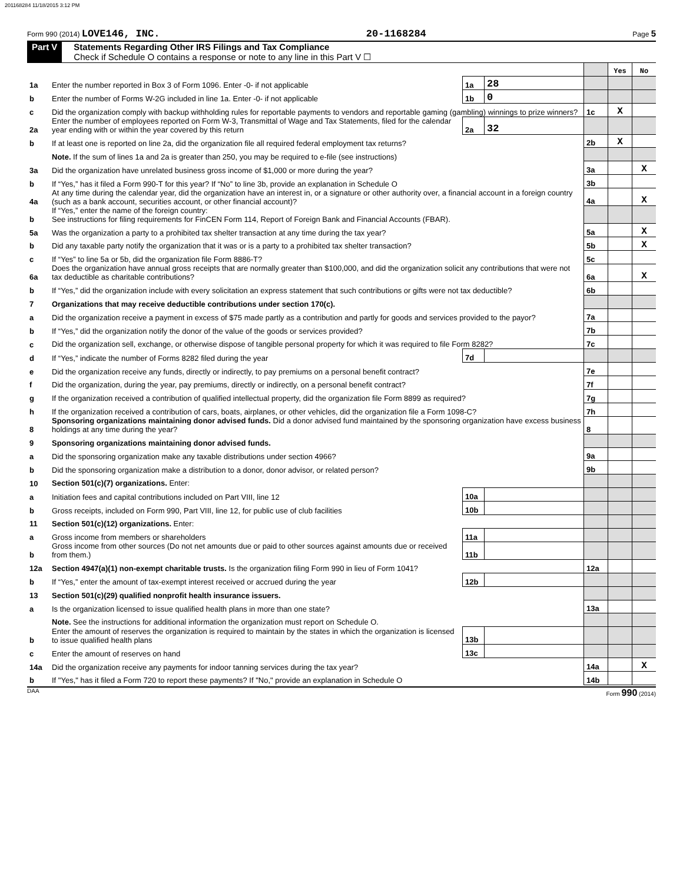201168284 11/18/2015 3:12 PM
Form 990 (2014) LOVE146, INC. 20-1168284 Page 5
Part V Statements Regarding Other IRS Filings and Tax Compliance
Check if Schedule O contains a response or note to any line in this Part V ☐
| | | | | | Yes | No |
| 1a | Enter the number reported in Box 3 of Form 1096. Enter -0- if not applicable | 1a | 28 | | | |
| b | Enter the number of Forms W-2G included in line 1a. Enter -0- if not applicable | 1b | 0 | | | |
| c | Did the organization comply with backup withholding rules for reportable payments to vendors and reportable gaming (gambling) winnings to prize winners? | | | 1c | X | |
| 2a | Enter the number of employees reported on Form W-3, Transmittal of Wage and Tax Statements, filed for the calendar year ending with or within the year covered by this return | 2a | 32 | | | |
| b | If at least one is reported on line 2a, did the organization file all required federal employment tax returns? | | | 2b | X | |
| | Note. If the sum of lines 1a and 2a is greater than 250, you may be required to e-file (see instructions) | | | | | |
| 3a | Did the organization have unrelated business gross income of $1,000 or more during the year? | | | 3a | | X |
| b | If “Yes,” has it filed a Form 990-T for this year? If “No” to line 3b, provide an explanation in Schedule O | | | 3b | | |
| 4a | At any time during the calendar year, did the organization have an interest in, or a signature or other authority over, a financial account in a foreign country (such as a bank account, securities account, or other financial account)? | | | 4a | | X |
| b | If “Yes,” enter the name of the foreign country: See instructions for filing requirements for FinCEN Form 114, Report of Foreign Bank and Financial Accounts (FBAR). | | | | | |
| 5a | Was the organization a party to a prohibited tax shelter transaction at any time during the tax year? | | | 5a | | X |
| b | Did any taxable party notify the organization that it was or is a party to a prohibited tax shelter transaction? | | | 5b | | X |
| c | If “Yes” to line 5a or 5b, did the organization file Form 8886-T? | | | 5c | | |
| 6a | Does the organization have annual gross receipts that are normally greater than $100,000, and did the organization solicit any contributions that were not tax deductible as charitable contributions? | | | 6a | | X |
| b | If “Yes,” did the organization include with every solicitation an express statement that such contributions or gifts were not tax deductible? | | | 6b | | |
| 7 | Organizations that may receive deductible contributions under section 170(c). | | | | | |
| a | Did the organization receive a payment in excess of $75 made partly as a contribution and partly for goods and services provided to the payor? | | | 7a | | |
| b | If “Yes,” did the organization notify the donor of the value of the goods or services provided? | | | 7b | | |
| c | Did the organization sell, exchange, or otherwise dispose of tangible personal property for which it was required to file Form 8282? | | | 7c | | |
| d | If “Yes,” indicate the number of Forms 8282 filed during the year | 7d | | | | |
| e | Did the organization receive any funds, directly or indirectly, to pay premiums on a personal benefit contract? | | | 7e | | |
| f | Did the organization, during the year, pay premiums, directly or indirectly, on a personal benefit contract? | | | 7f | | |
| g | If the organization received a contribution of qualified intellectual property, did the organization file Form 8899 as required? | | | 7g | | |
| h | If the organization received a contribution of cars, boats, airplanes, or other vehicles, did the organization file a Form 1098-C? | | | 7h | | |
| 8 | Sponsoring organizations maintaining donor advised funds. Did a donor advised fund maintained by the sponsoring organization have excess business holdings at any time during the year? | | | 8 | | |
| 9 | Sponsoring organizations maintaining donor advised funds. | | | | | |
| a | Did the sponsoring organization make any taxable distributions under section 4966? | | | 9a | | |
| b | Did the sponsoring organization make a distribution to a donor, donor advisor, or related person? | | | 9b | | |
| 10 | Section 501(c)(7) organizations. Enter: | | | | | |
| a | Initiation fees and capital contributions included on Part VIII, line 12 | 10a | | | | |
| b | Gross receipts, included on Form 990, Part VIII, line 12, for public use of club facilities | 10b | | | | |
| 11 | Section 501(c)(12) organizations. Enter: | | | | | |
| a | Gross income from members or shareholders | 11a | | | | |
| b | Gross income from other sources (Do not net amounts due or paid to other sources against amounts due or received from them.) | 11b | | | | |
| 12a | Section 4947(a)(1) non-exempt charitable trusts. Is the organization filing Form 990 in lieu of Form 1041? | | | 12a | | |
| b | If “Yes,” enter the amount of tax-exempt interest received or accrued during the year | 12b | | | | |
| 13 | Section 501(c)(29) qualified nonprofit health insurance issuers. | | | | | |
| a | Is the organization licensed to issue qualified health plans in more than one state? | | | 13a | | |
| | Note. See the instructions for additional information the organization must report on Schedule O. | | | | | |
| b | Enter the amount of reserves the organization is required to maintain by the states in which the organization is licensed to issue qualified health plans | 13b | | | | |
| c | Enter the amount of reserves on hand | 13c | | | | |
| 14a | Did the organization receive any payments for indoor tanning services during the tax year? | | | 14a | | X |
| b | If "Yes," has it filed a Form 720 to report these payments? If "No," provide an explanation in Schedule O | | | 14b | | |
DAA Form 990 (2014)